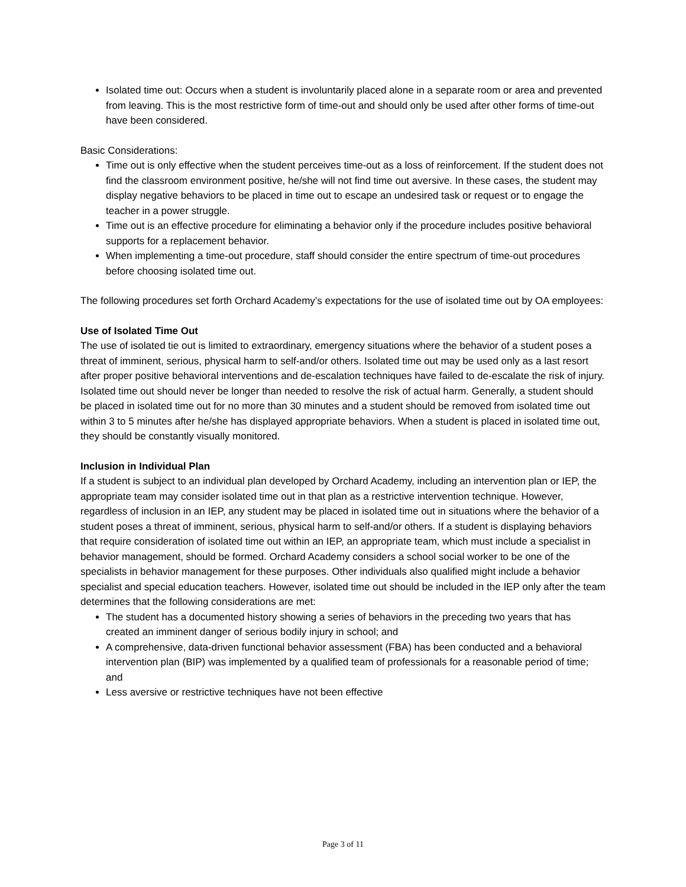Isolated time out: Occurs when a student is involuntarily placed alone in a separate room or area and prevented from leaving. This is the most restrictive form of time-out and should only be used after other forms of time-out have been considered.
Basic Considerations:
Time out is only effective when the student perceives time-out as a loss of reinforcement. If the student does not find the classroom environment positive, he/she will not find time out aversive. In these cases, the student may display negative behaviors to be placed in time out to escape an undesired task or request or to engage the teacher in a power struggle.
Time out is an effective procedure for eliminating a behavior only if the procedure includes positive behavioral supports for a replacement behavior.
When implementing a time-out procedure, staff should consider the entire spectrum of time-out procedures before choosing isolated time out.
The following procedures set forth Orchard Academy’s expectations for the use of isolated time out by OA employees:
Use of Isolated Time Out
The use of isolated tie out is limited to extraordinary, emergency situations where the behavior of a student poses a threat of imminent, serious, physical harm to self-and/or others. Isolated time out may be used only as a last resort after proper positive behavioral interventions and de-escalation techniques have failed to de-escalate the risk of injury. Isolated time out should never be longer than needed to resolve the risk of actual harm. Generally, a student should be placed in isolated time out for no more than 30 minutes and a student should be removed from isolated time out within 3 to 5 minutes after he/she has displayed appropriate behaviors. When a student is placed in isolated time out, they should be constantly visually monitored.
Inclusion in Individual Plan
If a student is subject to an individual plan developed by Orchard Academy, including an intervention plan or IEP, the appropriate team may consider isolated time out in that plan as a restrictive intervention technique. However, regardless of inclusion in an IEP, any student may be placed in isolated time out in situations where the behavior of a student poses a threat of imminent, serious, physical harm to self-and/or others. If a student is displaying behaviors that require consideration of isolated time out within an IEP, an appropriate team, which must include a specialist in behavior management, should be formed. Orchard Academy considers a school social worker to be one of the specialists in behavior management for these purposes. Other individuals also qualified might include a behavior specialist and special education teachers. However, isolated time out should be included in the IEP only after the team determines that the following considerations are met:
The student has a documented history showing a series of behaviors in the preceding two years that has created an imminent danger of serious bodily injury in school; and
A comprehensive, data-driven functional behavior assessment (FBA) has been conducted and a behavioral intervention plan (BIP) was implemented by a qualified team of professionals for a reasonable period of time; and
Less aversive or restrictive techniques have not been effective
Page 3 of 11